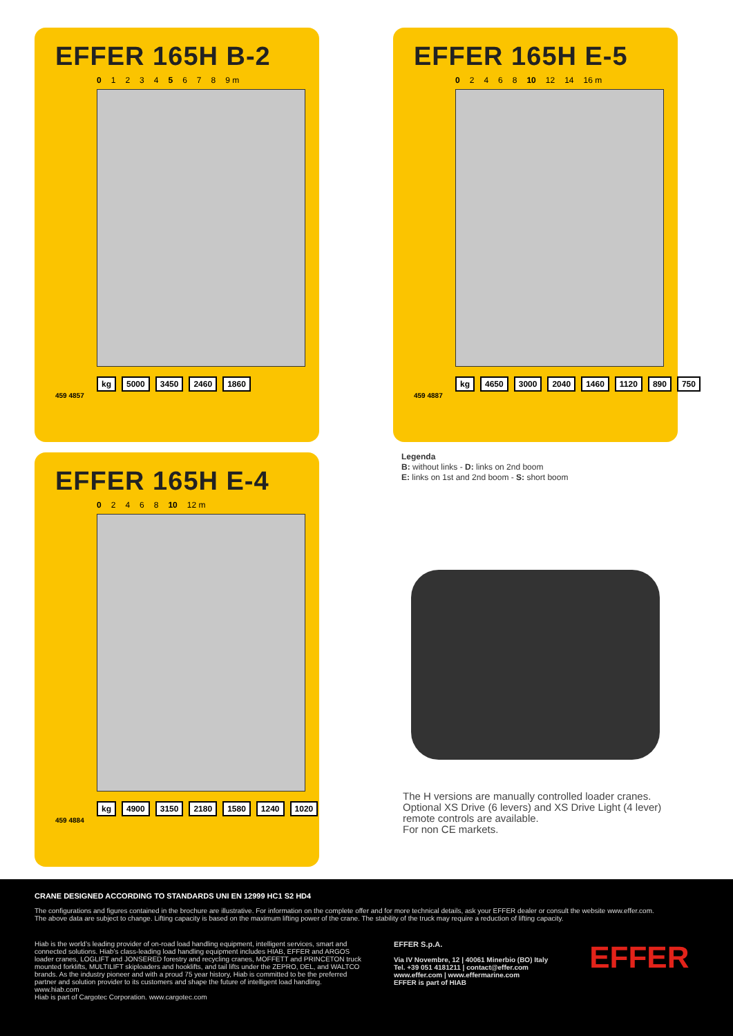EFFER 165H B-2
0 1234 5 678 9 m
kg 5000 3450 2460 1860
459 4857
EFFER 165H E-5
0 2468 10 12 14 16 m
kg 4650 3000 2040 1460 1120 890 750
459 4887
EFFER 165H E-4
0 2468 10 12 m
kg 4900 3150 2180 1580 1240 1020
459 4884
Legenda
B: without links - D: links on 2nd boom
E: links on 1st and 2nd boom - S: short boom
The H versions are manually controlled loader cranes.
Optional XS Drive (6 levers) and XS Drive Light (4 lever)
remote controls are available.
For non CE markets.
CRANE DESIGNED ACCORDING TO STANDARDS UNI EN 12999 HC1 S2 HD4
The configurations and figures contained in the brochure are illustrative. For information on the complete offer and for more technical details, ask your EFFER dealer or consult the website www.effer.com.
The above data are subject to change. Lifting capacity is based on the maximum lifting power of the crane. The stability of the truck may require a reduction of lifting capacity.
Hiab is the world’s leading provider of on-road load handling equipment, intelligent services, smart and connected solutions. Hiab’s class-leading load handling equipment includes HIAB, EFFER and ARGOS loader cranes, LOGLIFT and JONSERED forestry and recycling cranes, MOFFETT and PRINCETON truck mounted forklifts, MULTILIFT skiploaders and hooklifts, and tail lifts under the ZEPRO, DEL, and WALTCO brands. As the industry pioneer and with a proud 75 year history, Hiab is committed to be the preferred partner and solution provider to its customers and shape the future of intelligent load handling. www.hiab.com
Hiab is part of Cargotec Corporation. www.cargotec.com
EFFER S.p.A.
Via IV Novembre, 12 | 40061 Minerbio (BO) Italy
Tel. +39 051 4181211 | contact@effer.com
www.effer.com | www.effermarine.com
EFFER is part of HIAB
EFFER